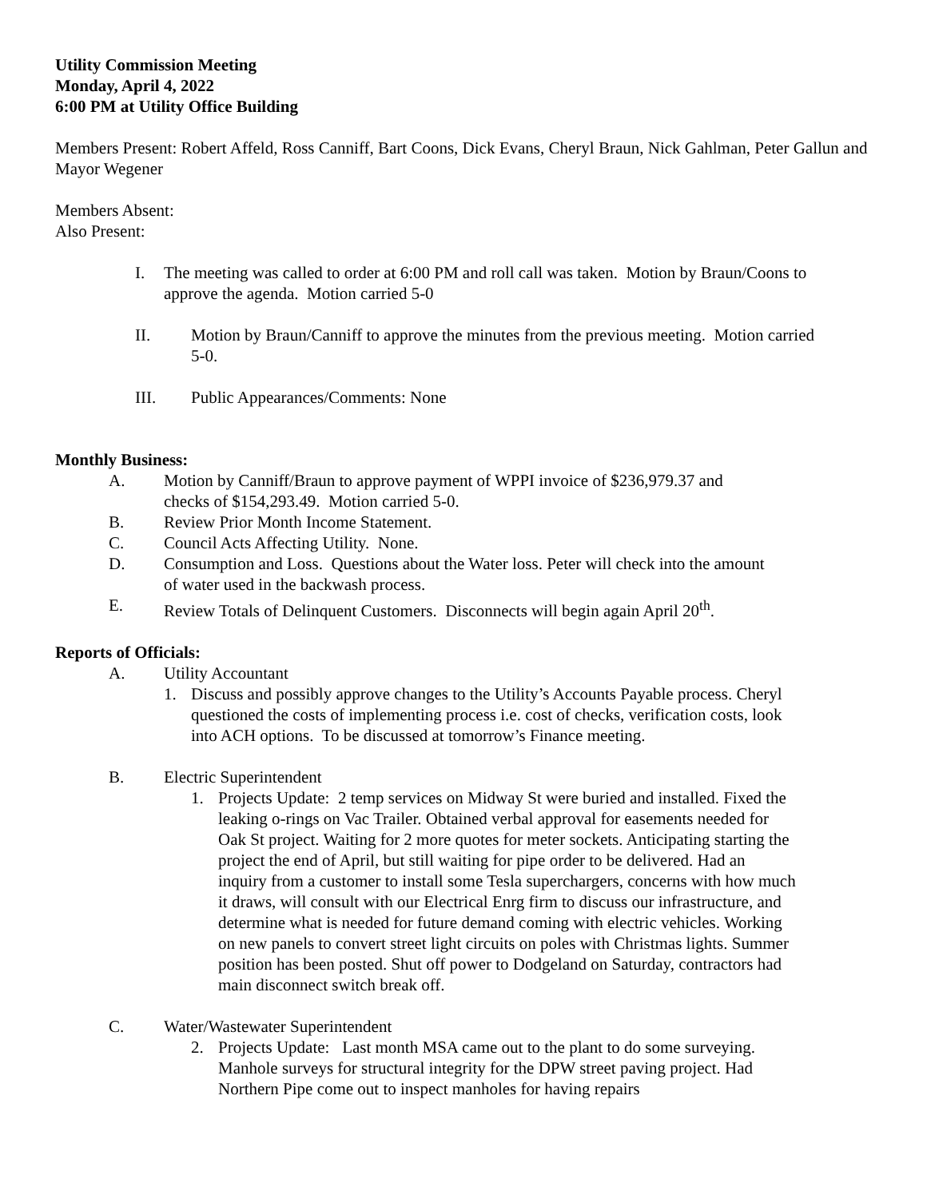Utility Commission Meeting
Monday, April 4, 2022
6:00 PM at Utility Office Building
Members Present: Robert Affeld, Ross Canniff, Bart Coons, Dick Evans, Cheryl Braun, Nick Gahlman, Peter Gallun and Mayor Wegener
Members Absent:
Also Present:
I. The meeting was called to order at 6:00 PM and roll call was taken. Motion by Braun/Coons to approve the agenda. Motion carried 5-0
II. Motion by Braun/Canniff to approve the minutes from the previous meeting. Motion carried 5-0.
III. Public Appearances/Comments: None
Monthly Business:
A. Motion by Canniff/Braun to approve payment of WPPI invoice of $236,979.37 and checks of $154,293.49. Motion carried 5-0.
B. Review Prior Month Income Statement.
C. Council Acts Affecting Utility. None.
D. Consumption and Loss. Questions about the Water loss. Peter will check into the amount of water used in the backwash process.
E. Review Totals of Delinquent Customers. Disconnects will begin again April 20<sup>th</sup>.
Reports of Officials:
A. Utility Accountant
1. Discuss and possibly approve changes to the Utility’s Accounts Payable process. Cheryl questioned the costs of implementing process i.e. cost of checks, verification costs, look into ACH options. To be discussed at tomorrow’s Finance meeting.
B. Electric Superintendent
1. Projects Update: 2 temp services on Midway St were buried and installed. Fixed the leaking o-rings on Vac Trailer. Obtained verbal approval for easements needed for Oak St project. Waiting for 2 more quotes for meter sockets. Anticipating starting the project the end of April, but still waiting for pipe order to be delivered. Had an inquiry from a customer to install some Tesla superchargers, concerns with how much it draws, will consult with our Electrical Enrg firm to discuss our infrastructure, and determine what is needed for future demand coming with electric vehicles. Working on new panels to convert street light circuits on poles with Christmas lights. Summer position has been posted. Shut off power to Dodgeland on Saturday, contractors had main disconnect switch break off.
C. Water/Wastewater Superintendent
2. Projects Update: Last month MSA came out to the plant to do some surveying. Manhole surveys for structural integrity for the DPW street paving project. Had Northern Pipe come out to inspect manholes for having repairs